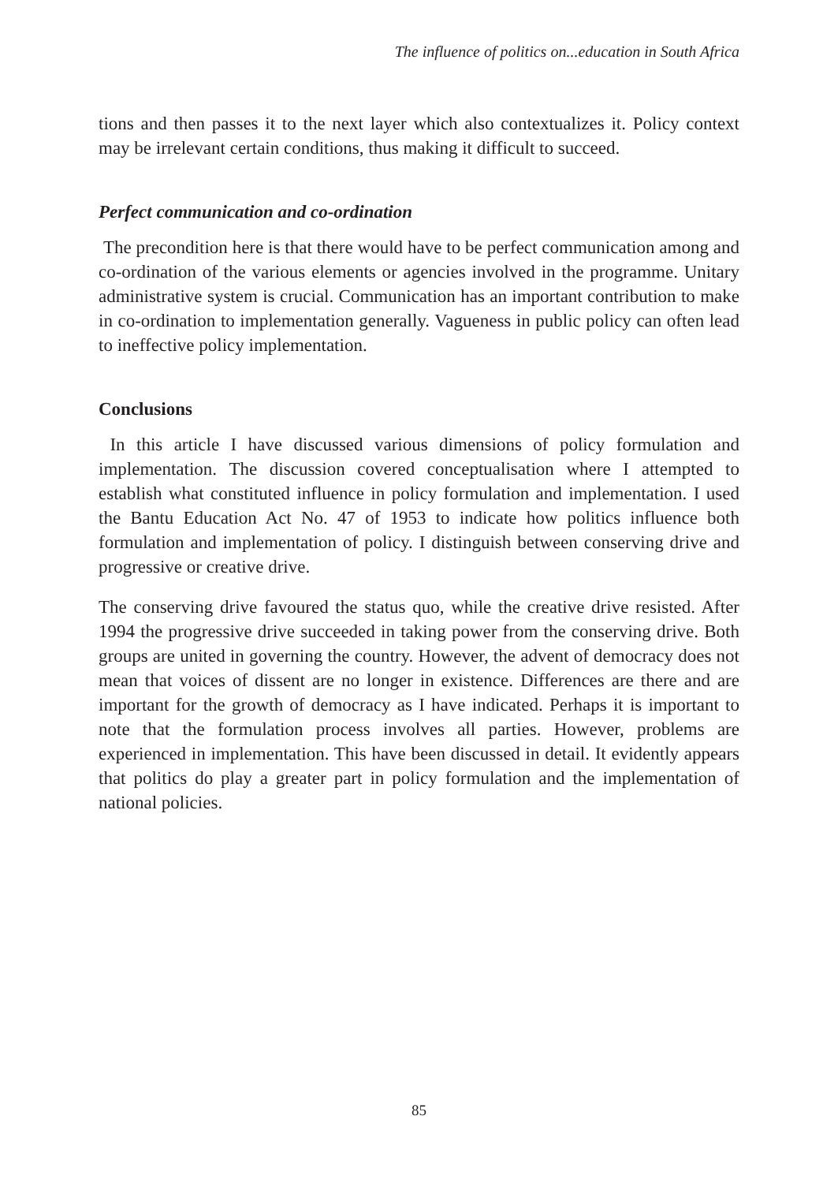The influence of politics on...education in South Africa
tions and then passes it to the next layer which also contextualizes it. Policy context may be irrelevant certain conditions, thus making it difficult to succeed.
Perfect communication and co-ordination
The precondition here is that there would have to be perfect communication among and co-ordination of the various elements or agencies involved in the programme. Unitary administrative system is crucial. Communication has an important contribution to make in co-ordination to implementation generally. Vagueness in public policy can often lead to ineffective policy implementation.
Conclusions
In this article I have discussed various dimensions of policy formulation and implementation. The discussion covered conceptualisation where I attempted to establish what constituted influence in policy formulation and implementation. I used the Bantu Education Act No. 47 of 1953 to indicate how politics influence both formulation and implementation of policy. I distinguish between conserving drive and progressive or creative drive.
The conserving drive favoured the status quo, while the creative drive resisted. After 1994 the progressive drive succeeded in taking power from the conserving drive. Both groups are united in governing the country. However, the advent of democracy does not mean that voices of dissent are no longer in existence. Differences are there and are important for the growth of democracy as I have indicated. Perhaps it is important to note that the formulation process involves all parties. However, problems are experienced in implementation. This have been discussed in detail. It evidently appears that politics do play a greater part in policy formulation and the implementation of national policies.
85